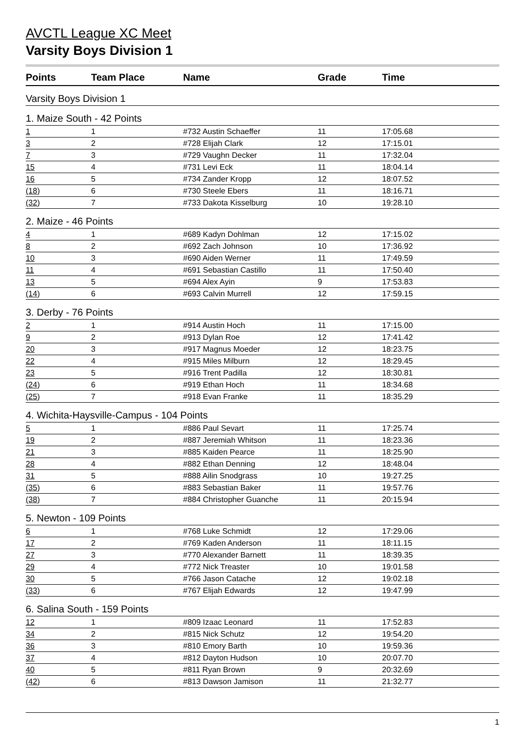AVCTL League XC Meet
Varsity Boys Division 1
| Points | Team Place | Name | Grade | Time |
| --- | --- | --- | --- | --- |
| Varsity Boys Division 1 | | | | |
| 1. Maize South - 42 Points | | | | |
| 1 | 1 | #732 Austin Schaeffer | 11 | 17:05.68 |
| 3 | 2 | #728 Elijah Clark | 12 | 17:15.01 |
| 7 | 3 | #729 Vaughn Decker | 11 | 17:32.04 |
| 15 | 4 | #731 Levi Eck | 11 | 18:04.14 |
| 16 | 5 | #734 Zander Kropp | 12 | 18:07.52 |
| (18) | 6 | #730 Steele Ebers | 11 | 18:16.71 |
| (32) | 7 | #733 Dakota Kisselburg | 10 | 19:28.10 |
| 2. Maize - 46 Points | | | | |
| 4 | 1 | #689 Kadyn Dohlman | 12 | 17:15.02 |
| 8 | 2 | #692 Zach Johnson | 10 | 17:36.92 |
| 10 | 3 | #690 Aiden Werner | 11 | 17:49.59 |
| 11 | 4 | #691 Sebastian Castillo | 11 | 17:50.40 |
| 13 | 5 | #694 Alex Ayin | 9 | 17:53.83 |
| (14) | 6 | #693 Calvin Murrell | 12 | 17:59.15 |
| 3. Derby - 76 Points | | | | |
| 2 | 1 | #914 Austin Hoch | 11 | 17:15.00 |
| 9 | 2 | #913 Dylan Roe | 12 | 17:41.42 |
| 20 | 3 | #917 Magnus Moeder | 12 | 18:23.75 |
| 22 | 4 | #915 Miles Milburn | 12 | 18:29.45 |
| 23 | 5 | #916 Trent Padilla | 12 | 18:30.81 |
| (24) | 6 | #919 Ethan Hoch | 11 | 18:34.68 |
| (25) | 7 | #918 Evan Franke | 11 | 18:35.29 |
| 4. Wichita-Haysville-Campus - 104 Points | | | | |
| 5 | 1 | #886 Paul Sevart | 11 | 17:25.74 |
| 19 | 2 | #887 Jeremiah Whitson | 11 | 18:23.36 |
| 21 | 3 | #885 Kaiden Pearce | 11 | 18:25.90 |
| 28 | 4 | #882 Ethan Denning | 12 | 18:48.04 |
| 31 | 5 | #888 Ailin Snodgrass | 10 | 19:27.25 |
| (35) | 6 | #883 Sebastian Baker | 11 | 19:57.76 |
| (38) | 7 | #884 Christopher Guanche | 11 | 20:15.94 |
| 5. Newton - 109 Points | | | | |
| 6 | 1 | #768 Luke Schmidt | 12 | 17:29.06 |
| 17 | 2 | #769 Kaden Anderson | 11 | 18:11.15 |
| 27 | 3 | #770 Alexander Barnett | 11 | 18:39.35 |
| 29 | 4 | #772 Nick Treaster | 10 | 19:01.58 |
| 30 | 5 | #766 Jason Catache | 12 | 19:02.18 |
| (33) | 6 | #767 Elijah Edwards | 12 | 19:47.99 |
| 6. Salina South - 159 Points | | | | |
| 12 | 1 | #809 Izaac Leonard | 11 | 17:52.83 |
| 34 | 2 | #815 Nick Schutz | 12 | 19:54.20 |
| 36 | 3 | #810 Emory Barth | 10 | 19:59.36 |
| 37 | 4 | #812 Dayton Hudson | 10 | 20:07.70 |
| 40 | 5 | #811 Ryan Brown | 9 | 20:32.69 |
| (42) | 6 | #813 Dawson Jamison | 11 | 21:32.77 |
1